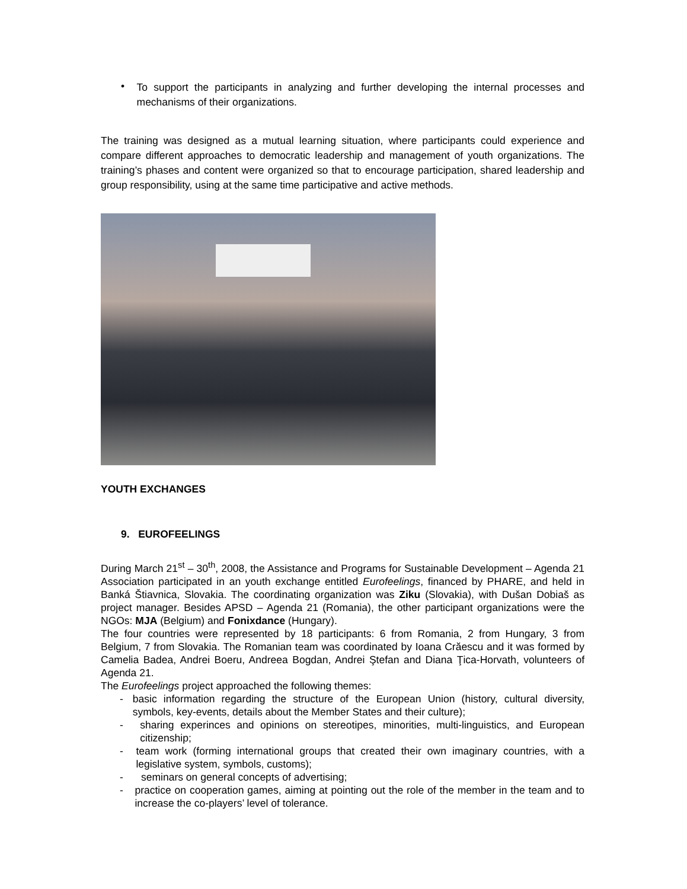•
To support the participants in analyzing and further developing the internal processes and mechanisms of their organizations.
The training was designed as a mutual learning situation, where participants could experience and compare different approaches to democratic leadership and management of youth organizations. The training’s phases and content were organized so that to encourage participation, shared leadership and group responsibility, using at the same time participative and active methods.
YOUTH EXCHANGES
9. EUROFEELINGS
During March 21<sup>st</sup> – 30<sup>th</sup>, 2008, the Assistance and Programs for Sustainable Development – Agenda 21 Association participated in an youth exchange entitled Eurofeelings, financed by PHARE, and held in Banká Štiavnica, Slovakia. The coordinating organization was Ziku (Slovakia), with Dušan Dobiaš as project manager. Besides APSD – Agenda 21 (Romania), the other participant organizations were the NGOs: MJA (Belgium) and Fonixdance (Hungary).
The four countries were represented by 18 participants: 6 from Romania, 2 from Hungary, 3 from Belgium, 7 from Slovakia. The Romanian team was coordinated by Ioana Crăescu and it was formed by Camelia Badea, Andrei Boeru, Andreea Bogdan, Andrei Ştefan and Diana Ţica-Horvath, volunteers of Agenda 21.
The Eurofeelings project approached the following themes:
-
basic information regarding the structure of the European Union (history, cultural diversity, symbols, key-events, details about the Member States and their culture);
-
sharing experinces and opinions on stereotipes, minorities, multi-linguistics, and European citizenship;
-
team work (forming international groups that created their own imaginary countries, with a legislative system, symbols, customs);
-
seminars on general concepts of advertising;
-
practice on cooperation games, aiming at pointing out the role of the member in the team and to increase the co-players’ level of tolerance.